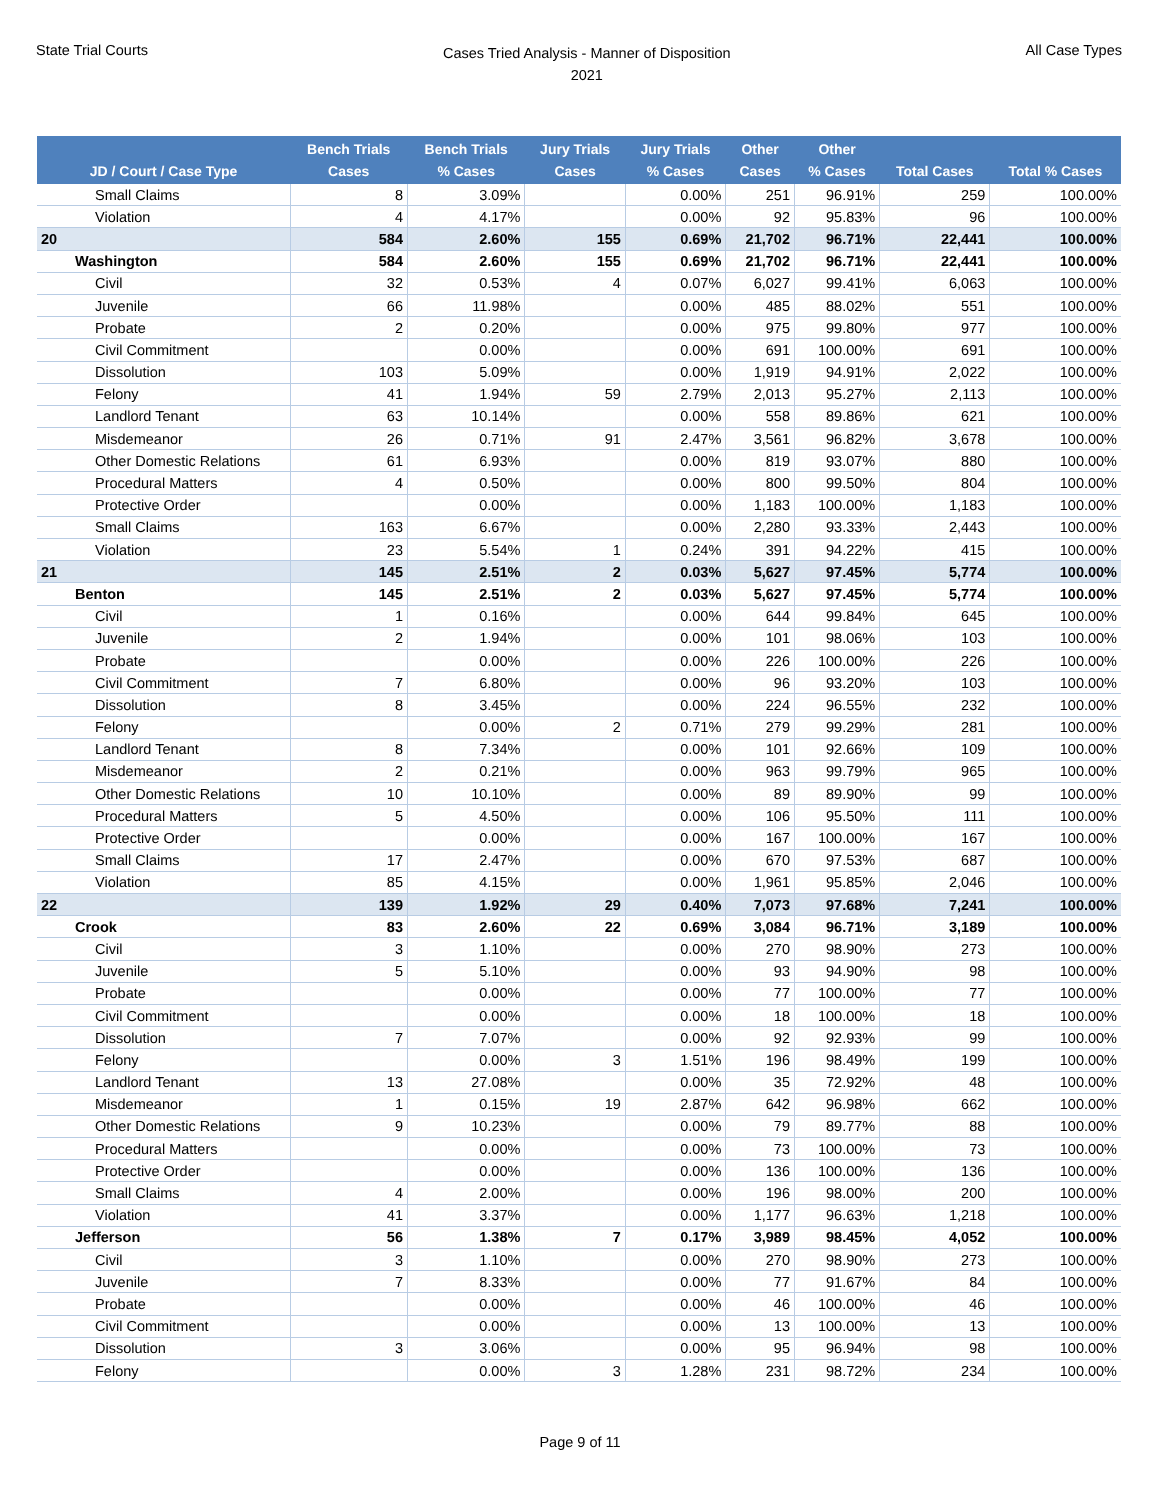State Trial Courts
Cases Tried Analysis - Manner of Disposition
2021
All Case Types
| JD / Court / Case Type | Bench Trials Cases | Bench Trials % Cases | Jury Trials Cases | Jury Trials % Cases | Other Cases | Other % Cases | Total Cases | Total % Cases |
| --- | --- | --- | --- | --- | --- | --- | --- | --- |
| Small Claims | 8 | 3.09% | | 0.00% | 251 | 96.91% | 259 | 100.00% |
| Violation | 4 | 4.17% | | 0.00% | 92 | 95.83% | 96 | 100.00% |
| 20 | 584 | 2.60% | 155 | 0.69% | 21,702 | 96.71% | 22,441 | 100.00% |
| Washington | 584 | 2.60% | 155 | 0.69% | 21,702 | 96.71% | 22,441 | 100.00% |
| Civil | 32 | 0.53% | 4 | 0.07% | 6,027 | 99.41% | 6,063 | 100.00% |
| Juvenile | 66 | 11.98% | | 0.00% | 485 | 88.02% | 551 | 100.00% |
| Probate | 2 | 0.20% | | 0.00% | 975 | 99.80% | 977 | 100.00% |
| Civil Commitment | | 0.00% | | 0.00% | 691 | 100.00% | 691 | 100.00% |
| Dissolution | 103 | 5.09% | | 0.00% | 1,919 | 94.91% | 2,022 | 100.00% |
| Felony | 41 | 1.94% | 59 | 2.79% | 2,013 | 95.27% | 2,113 | 100.00% |
| Landlord Tenant | 63 | 10.14% | | 0.00% | 558 | 89.86% | 621 | 100.00% |
| Misdemeanor | 26 | 0.71% | 91 | 2.47% | 3,561 | 96.82% | 3,678 | 100.00% |
| Other Domestic Relations | 61 | 6.93% | | 0.00% | 819 | 93.07% | 880 | 100.00% |
| Procedural Matters | 4 | 0.50% | | 0.00% | 800 | 99.50% | 804 | 100.00% |
| Protective Order | | 0.00% | | 0.00% | 1,183 | 100.00% | 1,183 | 100.00% |
| Small Claims | 163 | 6.67% | | 0.00% | 2,280 | 93.33% | 2,443 | 100.00% |
| Violation | 23 | 5.54% | 1 | 0.24% | 391 | 94.22% | 415 | 100.00% |
| 21 | 145 | 2.51% | 2 | 0.03% | 5,627 | 97.45% | 5,774 | 100.00% |
| Benton | 145 | 2.51% | 2 | 0.03% | 5,627 | 97.45% | 5,774 | 100.00% |
| Civil | 1 | 0.16% | | 0.00% | 644 | 99.84% | 645 | 100.00% |
| Juvenile | 2 | 1.94% | | 0.00% | 101 | 98.06% | 103 | 100.00% |
| Probate | | 0.00% | | 0.00% | 226 | 100.00% | 226 | 100.00% |
| Civil Commitment | 7 | 6.80% | | 0.00% | 96 | 93.20% | 103 | 100.00% |
| Dissolution | 8 | 3.45% | | 0.00% | 224 | 96.55% | 232 | 100.00% |
| Felony | | 0.00% | 2 | 0.71% | 279 | 99.29% | 281 | 100.00% |
| Landlord Tenant | 8 | 7.34% | | 0.00% | 101 | 92.66% | 109 | 100.00% |
| Misdemeanor | 2 | 0.21% | | 0.00% | 963 | 99.79% | 965 | 100.00% |
| Other Domestic Relations | 10 | 10.10% | | 0.00% | 89 | 89.90% | 99 | 100.00% |
| Procedural Matters | 5 | 4.50% | | 0.00% | 106 | 95.50% | 111 | 100.00% |
| Protective Order | | 0.00% | | 0.00% | 167 | 100.00% | 167 | 100.00% |
| Small Claims | 17 | 2.47% | | 0.00% | 670 | 97.53% | 687 | 100.00% |
| Violation | 85 | 4.15% | | 0.00% | 1,961 | 95.85% | 2,046 | 100.00% |
| 22 | 139 | 1.92% | 29 | 0.40% | 7,073 | 97.68% | 7,241 | 100.00% |
| Crook | 83 | 2.60% | 22 | 0.69% | 3,084 | 96.71% | 3,189 | 100.00% |
| Civil | 3 | 1.10% | | 0.00% | 270 | 98.90% | 273 | 100.00% |
| Juvenile | 5 | 5.10% | | 0.00% | 93 | 94.90% | 98 | 100.00% |
| Probate | | 0.00% | | 0.00% | 77 | 100.00% | 77 | 100.00% |
| Civil Commitment | | 0.00% | | 0.00% | 18 | 100.00% | 18 | 100.00% |
| Dissolution | 7 | 7.07% | | 0.00% | 92 | 92.93% | 99 | 100.00% |
| Felony | | 0.00% | 3 | 1.51% | 196 | 98.49% | 199 | 100.00% |
| Landlord Tenant | 13 | 27.08% | | 0.00% | 35 | 72.92% | 48 | 100.00% |
| Misdemeanor | 1 | 0.15% | 19 | 2.87% | 642 | 96.98% | 662 | 100.00% |
| Other Domestic Relations | 9 | 10.23% | | 0.00% | 79 | 89.77% | 88 | 100.00% |
| Procedural Matters | | 0.00% | | 0.00% | 73 | 100.00% | 73 | 100.00% |
| Protective Order | | 0.00% | | 0.00% | 136 | 100.00% | 136 | 100.00% |
| Small Claims | 4 | 2.00% | | 0.00% | 196 | 98.00% | 200 | 100.00% |
| Violation | 41 | 3.37% | | 0.00% | 1,177 | 96.63% | 1,218 | 100.00% |
| Jefferson | 56 | 1.38% | 7 | 0.17% | 3,989 | 98.45% | 4,052 | 100.00% |
| Civil | 3 | 1.10% | | 0.00% | 270 | 98.90% | 273 | 100.00% |
| Juvenile | 7 | 8.33% | | 0.00% | 77 | 91.67% | 84 | 100.00% |
| Probate | | 0.00% | | 0.00% | 46 | 100.00% | 46 | 100.00% |
| Civil Commitment | | 0.00% | | 0.00% | 13 | 100.00% | 13 | 100.00% |
| Dissolution | 3 | 3.06% | | 0.00% | 95 | 96.94% | 98 | 100.00% |
| Felony | | 0.00% | 3 | 1.28% | 231 | 98.72% | 234 | 100.00% |
Page 9 of 11